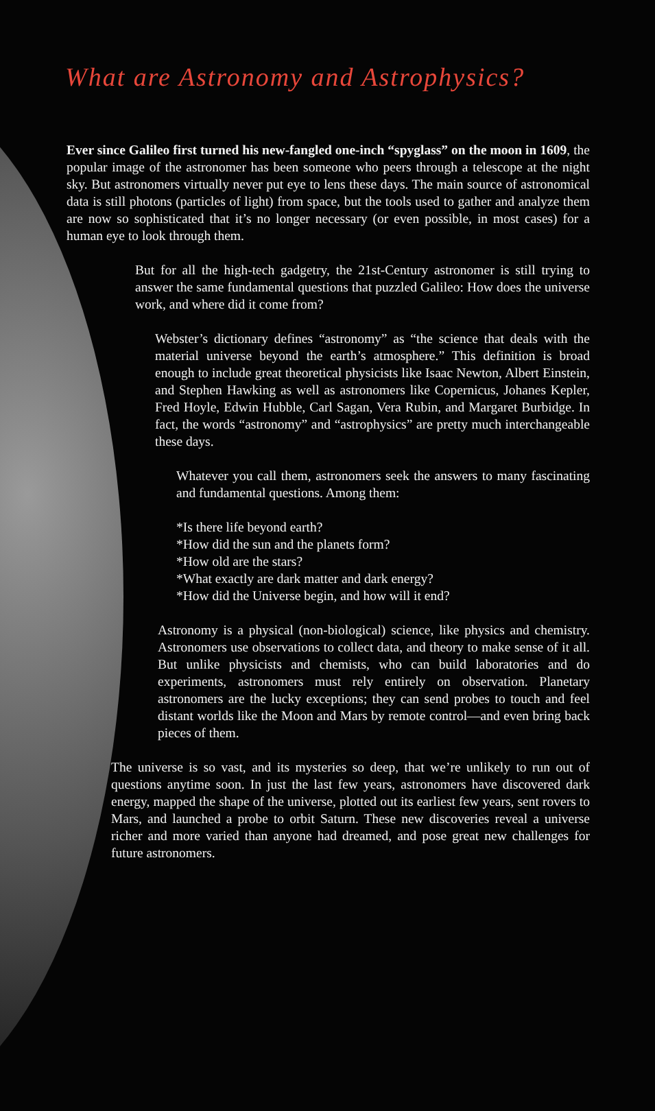What are Astronomy and Astrophysics?
Ever since Galileo first turned his new-fangled one-inch “spyglass” on the moon in 1609, the popular image of the astronomer has been someone who peers through a telescope at the night sky. But astronomers virtually never put eye to lens these days. The main source of astronomical data is still photons (particles of light) from space, but the tools used to gather and analyze them are now so sophisticated that it’s no longer necessary (or even possible, in most cases) for a human eye to look through them.
But for all the high-tech gadgetry, the 21st-Century astronomer is still trying to answer the same fundamental questions that puzzled Galileo: How does the universe work, and where did it come from?
Webster’s dictionary defines “astronomy” as “the science that deals with the material universe beyond the earth’s atmosphere.” This definition is broad enough to include great theoretical physicists like Isaac Newton, Albert Einstein, and Stephen Hawking as well as astronomers like Copernicus, Johanes Kepler, Fred Hoyle, Edwin Hubble, Carl Sagan, Vera Rubin, and Margaret Burbidge. In fact, the words “astronomy” and “astrophysics” are pretty much interchangeable these days.
Whatever you call them, astronomers seek the answers to many fascinating and fundamental questions. Among them:
*Is there life beyond earth?
*How did the sun and the planets form?
*How old are the stars?
*What exactly are dark matter and dark energy?
*How did the Universe begin, and how will it end?
Astronomy is a physical (non-biological) science, like physics and chemistry. Astronomers use observations to collect data, and theory to make sense of it all. But unlike physicists and chemists, who can build laboratories and do experiments, astronomers must rely entirely on observation. Planetary astronomers are the lucky exceptions; they can send probes to touch and feel distant worlds like the Moon and Mars by remote control—and even bring back pieces of them.
The universe is so vast, and its mysteries so deep, that we’re unlikely to run out of questions anytime soon. In just the last few years, astronomers have discovered dark energy, mapped the shape of the universe, plotted out its earliest few years, sent rovers to Mars, and launched a probe to orbit Saturn. These new discoveries reveal a universe richer and more varied than anyone had dreamed, and pose great new challenges for future astronomers.